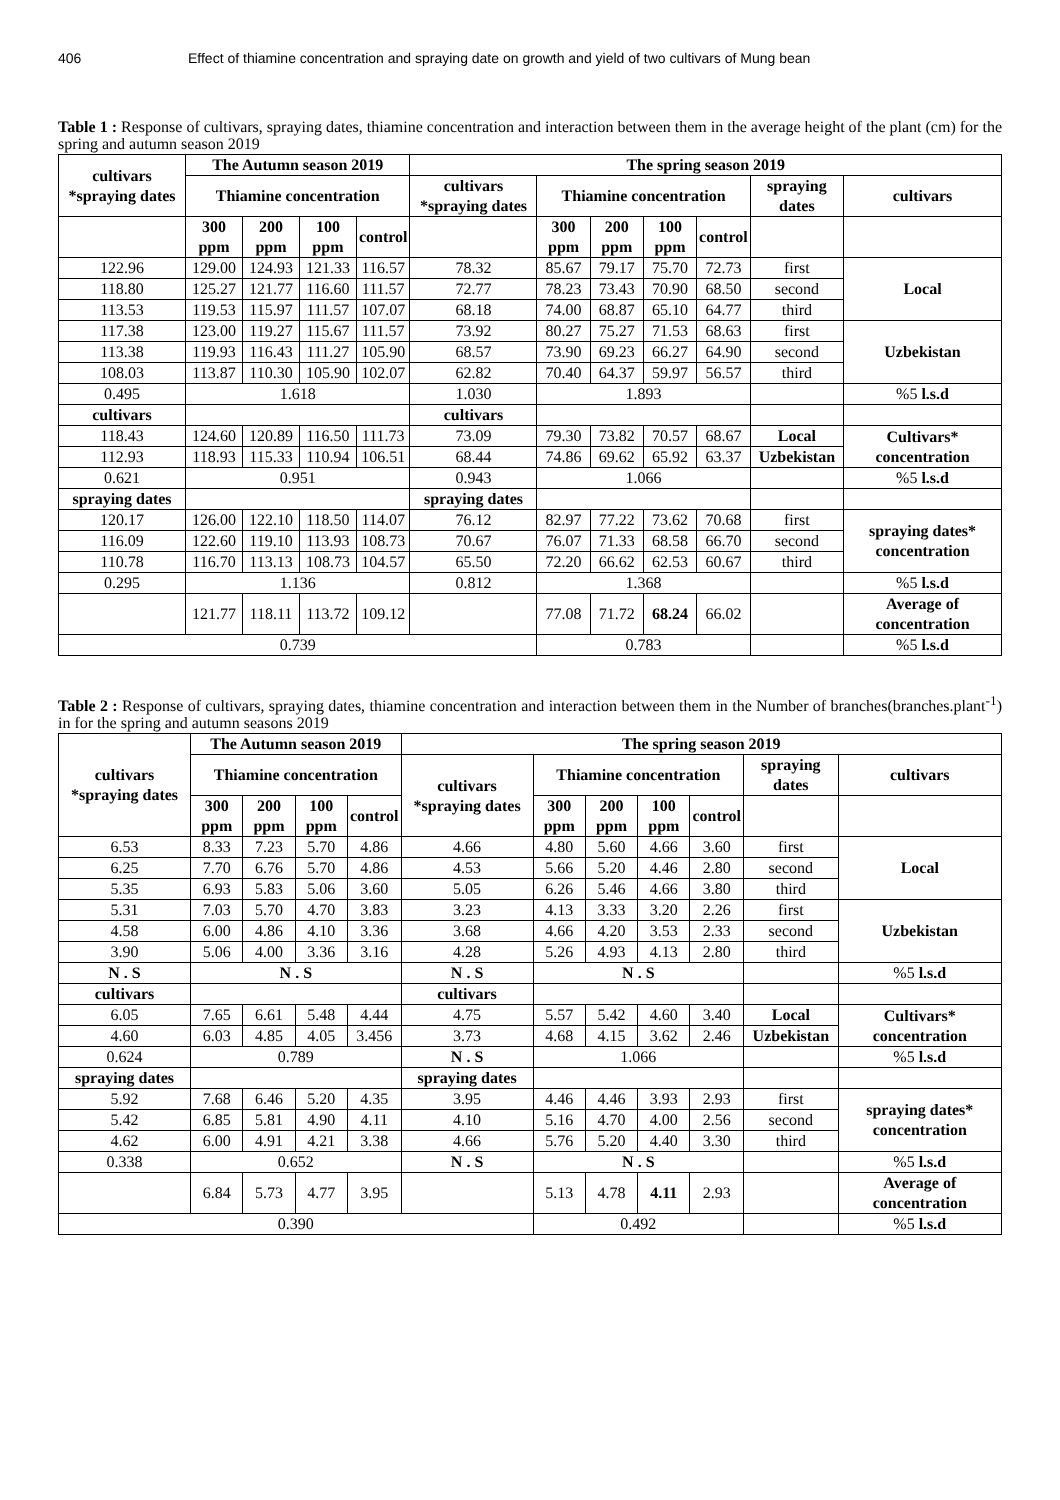406 Effect of thiamine concentration and spraying date on growth and yield of two cultivars of Mung bean
Table 1 : Response of cultivars, spraying dates, thiamine concentration and interaction between them in the average height of the plant (cm) for the spring and autumn season 2019
| cultivars *spraying dates | The Autumn season 2019 | | | | The spring season 2019 | | | | | | |
| --- | --- | --- | --- | --- | --- | --- | --- | --- | --- | --- | --- |
| | Thiamine concentration | | | | cultivars *spraying dates | Thiamine concentration | | | | spraying dates | cultivars |
| | 300 ppm | 200 ppm | 100 ppm | control | | 300 ppm | 200 ppm | 100 ppm | control | | |
| 122.96 | 129.00 | 124.93 | 121.33 | 116.57 | 78.32 | 85.67 | 79.17 | 75.70 | 72.73 | first | Local |
| 118.80 | 125.27 | 121.77 | 116.60 | 111.57 | 72.77 | 78.23 | 73.43 | 70.90 | 68.50 | second | |
| 113.53 | 119.53 | 115.97 | 111.57 | 107.07 | 68.18 | 74.00 | 68.87 | 65.10 | 64.77 | third | |
| 117.38 | 123.00 | 119.27 | 115.67 | 111.57 | 73.92 | 80.27 | 75.27 | 71.53 | 68.63 | first | Uzbekistan |
| 113.38 | 119.93 | 116.43 | 111.27 | 105.90 | 68.57 | 73.90 | 69.23 | 66.27 | 64.90 | second | |
| 108.03 | 113.87 | 110.30 | 105.90 | 102.07 | 62.82 | 70.40 | 64.37 | 59.97 | 56.57 | third | |
| 0.495 | 1.618 | | | | 1.030 | 1.893 | | | | | %5 l.s.d |
| cultivars | | | | | cultivars | | | | | | |
| 118.43 | 124.60 | 120.89 | 116.50 | 111.73 | 73.09 | 79.30 | 73.82 | 70.57 | 68.67 | Local | Cultivars* concentration |
| 112.93 | 118.93 | 115.33 | 110.94 | 106.51 | 68.44 | 74.86 | 69.62 | 65.92 | 63.37 | Uzbekistan | |
| 0.621 | 0.951 | | | | 0.943 | 1.066 | | | | | %5 l.s.d |
| spraying dates | | | | | spraying dates | | | | | | |
| 120.17 | 126.00 | 122.10 | 118.50 | 114.07 | 76.12 | 82.97 | 77.22 | 73.62 | 70.68 | first | spraying dates* concentration |
| 116.09 | 122.60 | 119.10 | 113.93 | 108.73 | 70.67 | 76.07 | 71.33 | 68.58 | 66.70 | second | |
| 110.78 | 116.70 | 113.13 | 108.73 | 104.57 | 65.50 | 72.20 | 66.62 | 62.53 | 60.67 | third | |
| 0.295 | 1.136 | | | | 0.812 | 1.368 | | | | | %5 l.s.d |
| | 121.77 | 118.11 | 113.72 | 109.12 | | 77.08 | 71.72 | 68.24 | 66.02 | | Average of concentration |
| 0.739 | | | | | | 0.783 | | | | | %5 l.s.d |
Table 2 : Response of cultivars, spraying dates, thiamine concentration and interaction between them in the Number of branches(branches.plant<sup>-1</sup>) in for the spring and autumn seasons 2019
| cultivars *spraying dates | The Autumn season 2019 | | | | The spring season 2019 | | | | | | |
| --- | --- | --- | --- | --- | --- | --- | --- | --- | --- | --- | --- |
| | Thiamine concentration | | | | cultivars *spraying dates | Thiamine concentration | | | | spraying dates | cultivars |
| | 300 ppm | 200 ppm | 100 ppm | control | | 300 ppm | 200 ppm | 100 ppm | control | | |
| 6.53 | 8.33 | 7.23 | 5.70 | 4.86 | 4.66 | 4.80 | 5.60 | 4.66 | 3.60 | first | Local |
| 6.25 | 7.70 | 6.76 | 5.70 | 4.86 | 4.53 | 5.66 | 5.20 | 4.46 | 2.80 | second | |
| 5.35 | 6.93 | 5.83 | 5.06 | 3.60 | 5.05 | 6.26 | 5.46 | 4.66 | 3.80 | third | |
| 5.31 | 7.03 | 5.70 | 4.70 | 3.83 | 3.23 | 4.13 | 3.33 | 3.20 | 2.26 | first | Uzbekistan |
| 4.58 | 6.00 | 4.86 | 4.10 | 3.36 | 3.68 | 4.66 | 4.20 | 3.53 | 2.33 | second | |
| 3.90 | 5.06 | 4.00 | 3.36 | 3.16 | 4.28 | 5.26 | 4.93 | 4.13 | 2.80 | third | |
| N . S | N . S | | | | N . S | N . S | | | | | %5 l.s.d |
| cultivars | | | | | cultivars | | | | | | |
| 6.05 | 7.65 | 6.61 | 5.48 | 4.44 | 4.75 | 5.57 | 5.42 | 4.60 | 3.40 | Local | Cultivars* concentration |
| 4.60 | 6.03 | 4.85 | 4.05 | 3.456 | 3.73 | 4.68 | 4.15 | 3.62 | 2.46 | Uzbekistan | |
| 0.624 | 0.789 | | | | N . S | 1.066 | | | | | %5 l.s.d |
| spraying dates | | | | | spraying dates | | | | | | |
| 5.92 | 7.68 | 6.46 | 5.20 | 4.35 | 3.95 | 4.46 | 4.46 | 3.93 | 2.93 | first | spraying dates* concentration |
| 5.42 | 6.85 | 5.81 | 4.90 | 4.11 | 4.10 | 5.16 | 4.70 | 4.00 | 2.56 | second | |
| 4.62 | 6.00 | 4.91 | 4.21 | 3.38 | 4.66 | 5.76 | 5.20 | 4.40 | 3.30 | third | |
| 0.338 | 0.652 | | | | N . S | N . S | | | | | %5 l.s.d |
| | 6.84 | 5.73 | 4.77 | 3.95 | | 5.13 | 4.78 | 4.11 | 2.93 | | Average of concentration |
| 0.390 | | | | | | 0.492 | | | | | %5 l.s.d |